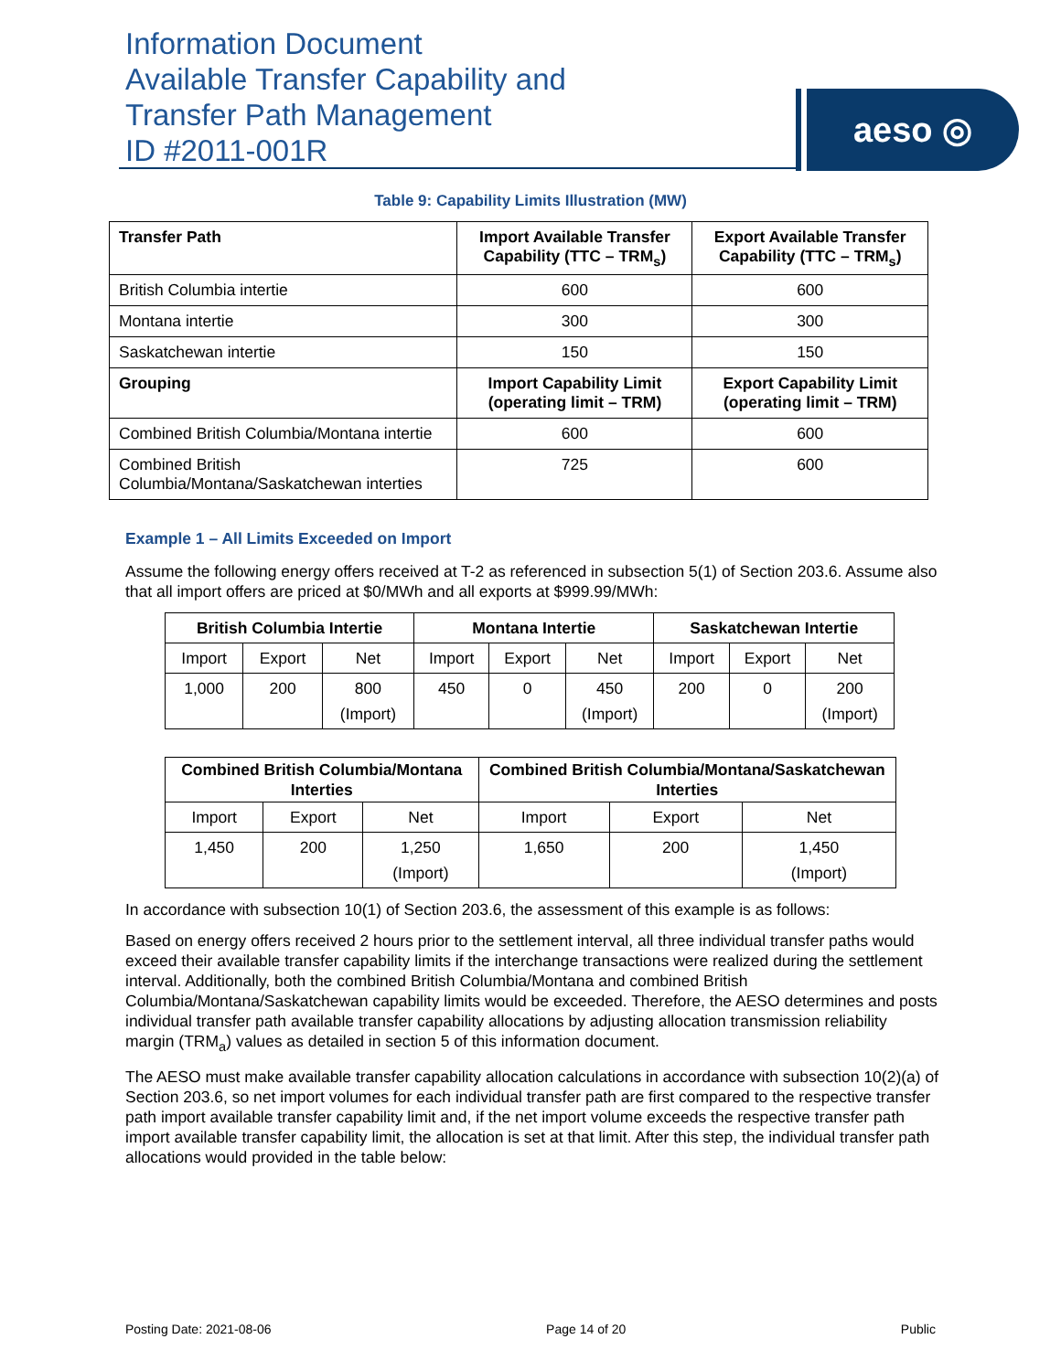Information Document
Available Transfer Capability and
Transfer Path Management
ID #2011-001R
aeso ◎
Table 9: Capability Limits Illustration (MW)
| Transfer Path | Import Available Transfer Capability (TTC – TRM<sub>s</sub>) | Export Available Transfer Capability (TTC – TRM<sub>s</sub>) |
| --- | --- | --- |
| British Columbia intertie | 600 | 600 |
| Montana intertie | 300 | 300 |
| Saskatchewan intertie | 150 | 150 |
| Grouping | Import Capability Limit (operating limit – TRM) | Export Capability Limit (operating limit – TRM) |
| Combined British Columbia/Montana intertie | 600 | 600 |
| Combined British Columbia/Montana/Saskatchewan interties | 725 | 600 |
Example 1 – All Limits Exceeded on Import
Assume the following energy offers received at T-2 as referenced in subsection 5(1) of Section 203.6. Assume also that all import offers are priced at $0/MWh and all exports at $999.99/MWh:
| British Columbia Intertie | | | Montana Intertie | | | Saskatchewan Intertie | | |
| --- | --- | --- | --- | --- | --- | --- | --- | --- |
| Import | Export | Net | Import | Export | Net | Import | Export | Net |
| 1,000 | 200 | 800 (Import) | 450 | 0 | 450 (Import) | 200 | 0 | 200 (Import) |
| Combined British Columbia/Montana Interties | | | Combined British Columbia/Montana/Saskatchewan Interties | | |
| --- | --- | --- | --- | --- | --- |
| Import | Export | Net | Import | Export | Net |
| 1,450 | 200 | 1,250 (Import) | 1,650 | 200 | 1,450 (Import) |
In accordance with subsection 10(1) of Section 203.6, the assessment of this example is as follows:
Based on energy offers received 2 hours prior to the settlement interval, all three individual transfer paths would exceed their available transfer capability limits if the interchange transactions were realized during the settlement interval. Additionally, both the combined British Columbia/Montana and combined British Columbia/Montana/Saskatchewan capability limits would be exceeded. Therefore, the AESO determines and posts individual transfer path available transfer capability allocations by adjusting allocation transmission reliability margin (TRM<sub>a</sub>) values as detailed in section 5 of this information document.
The AESO must make available transfer capability allocation calculations in accordance with subsection 10(2)(a) of Section 203.6, so net import volumes for each individual transfer path are first compared to the respective transfer path import available transfer capability limit and, if the net import volume exceeds the respective transfer path import available transfer capability limit, the allocation is set at that limit. After this step, the individual transfer path allocations would provided in the table below:
Posting Date: 2021-08-06 Page 14 of 20 Public